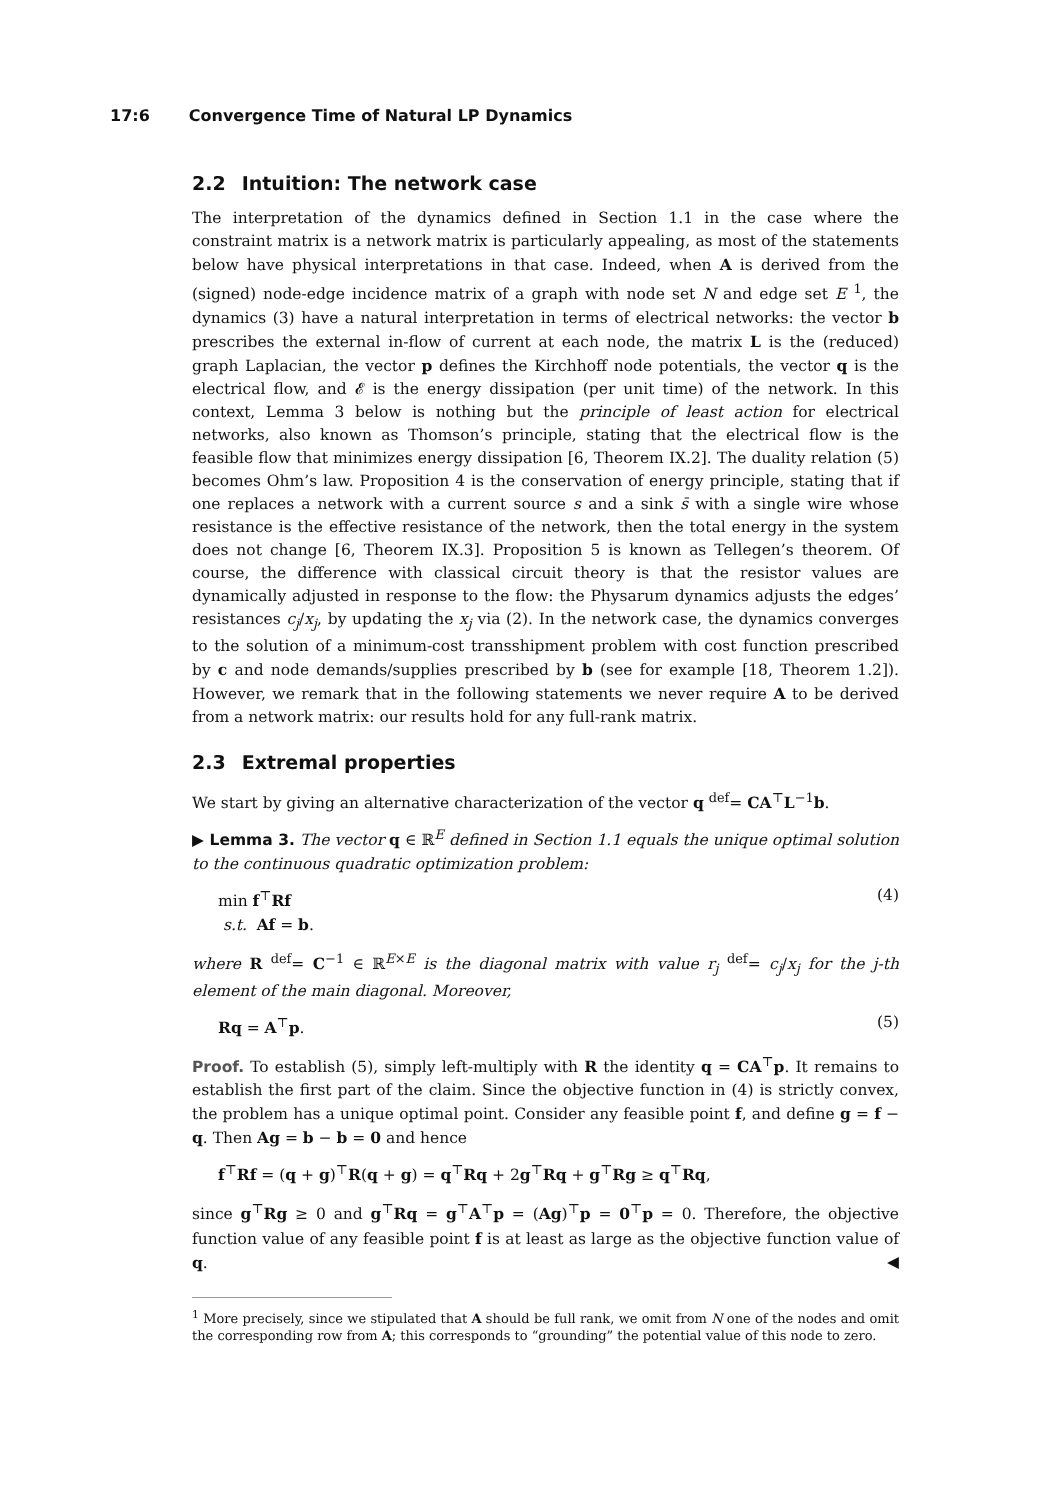17:6 Convergence Time of Natural LP Dynamics
2.2 Intuition: The network case
The interpretation of the dynamics defined in Section 1.1 in the case where the constraint matrix is a network matrix is particularly appealing, as most of the statements below have physical interpretations in that case. Indeed, when A is derived from the (signed) node-edge incidence matrix of a graph with node set N and edge set E <sup>1</sup>, the dynamics (3) have a natural interpretation in terms of electrical networks: the vector b prescribes the external in-flow of current at each node, the matrix L is the (reduced) graph Laplacian, the vector p defines the Kirchhoff node potentials, the vector q is the electrical flow, and 𝓔 is the energy dissipation (per unit time) of the network. In this context, Lemma 3 below is nothing but the principle of least action for electrical networks, also known as Thomson’s principle, stating that the electrical flow is the feasible flow that minimizes energy dissipation [6, Theorem IX.2]. The duality relation (5) becomes Ohm’s law. Proposition 4 is the conservation of energy principle, stating that if one replaces a network with a current source s and a sink s̄ with a single wire whose resistance is the effective resistance of the network, then the total energy in the system does not change [6, Theorem IX.3]. Proposition 5 is known as Tellegen’s theorem. Of course, the difference with classical circuit theory is that the resistor values are dynamically adjusted in response to the flow: the Physarum dynamics adjusts the edges’ resistances c<sub>j</sub>/x<sub>j</sub>, by updating the x<sub>j</sub> via (2). In the network case, the dynamics converges to the solution of a minimum-cost transshipment problem with cost function prescribed by c and node demands/supplies prescribed by b (see for example [18, Theorem 1.2]). However, we remark that in the following statements we never require A to be derived from a network matrix: our results hold for any full-rank matrix.
2.3 Extremal properties
We start by giving an alternative characterization of the vector q <sup>def</sup>= CA<sup>⊤</sup>L<sup>−1</sup>b.
▶ Lemma 3. The vector q ∈ ℝ<sup>E</sup> defined in Section 1.1 equals the unique optimal solution to the continuous quadratic optimization problem:
min f<sup>⊤</sup>Rf
s.t. Af = b. (4)
where R <sup>def</sup>= C<sup>−1</sup> ∈ ℝ<sup>E×E</sup> is the diagonal matrix with value r<sub>j</sub> <sup>def</sup>= c<sub>j</sub>/x<sub>j</sub> for the j-th element of the main diagonal. Moreover,
Rq = A<sup>⊤</sup>p. (5)
Proof. To establish (5), simply left-multiply with R the identity q = CA<sup>⊤</sup>p. It remains to establish the first part of the claim. Since the objective function in (4) is strictly convex, the problem has a unique optimal point. Consider any feasible point f, and define g = f − q. Then Ag = b − b = 0 and hence
f<sup>⊤</sup>Rf = (q + g)<sup>⊤</sup>R(q + g) = q<sup>⊤</sup>Rq + 2g<sup>⊤</sup>Rq + g<sup>⊤</sup>Rg ≥ q<sup>⊤</sup>Rq,
since g<sup>⊤</sup>Rg ≥ 0 and g<sup>⊤</sup>Rq = g<sup>⊤</sup>A<sup>⊤</sup>p = (Ag)<sup>⊤</sup>p = 0<sup>⊤</sup>p = 0. Therefore, the objective function value of any feasible point f is at least as large as the objective function value of q. ◀
<sup>1</sup> More precisely, since we stipulated that A should be full rank, we omit from N one of the nodes and omit the corresponding row from A; this corresponds to “grounding” the potential value of this node to zero.